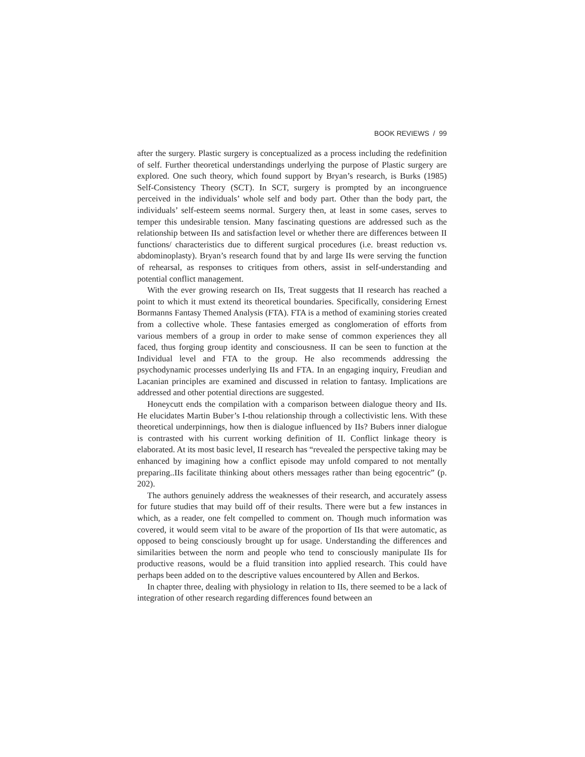BOOK REVIEWS / 99
after the surgery. Plastic surgery is conceptualized as a process including the redefinition of self. Further theoretical understandings underlying the purpose of Plastic surgery are explored. One such theory, which found support by Bryan’s research, is Burks (1985) Self-Consistency Theory (SCT). In SCT, surgery is prompted by an incongruence perceived in the individuals’ whole self and body part. Other than the body part, the individuals’ self-esteem seems normal. Surgery then, at least in some cases, serves to temper this undesirable tension. Many fascinating questions are addressed such as the relationship between IIs and satisfaction level or whether there are differences between II functions/ characteristics due to different surgical procedures (i.e. breast reduction vs. abdominoplasty). Bryan’s research found that by and large IIs were serving the function of rehearsal, as responses to critiques from others, assist in self-understanding and potential conflict management.
With the ever growing research on IIs, Treat suggests that II research has reached a point to which it must extend its theoretical boundaries. Specifically, considering Ernest Bormanns Fantasy Themed Analysis (FTA). FTA is a method of examining stories created from a collective whole. These fantasies emerged as conglomeration of efforts from various members of a group in order to make sense of common experiences they all faced, thus forging group identity and consciousness. II can be seen to function at the Individual level and FTA to the group. He also recommends addressing the psychodynamic processes underlying IIs and FTA. In an engaging inquiry, Freudian and Lacanian principles are examined and discussed in relation to fantasy. Implications are addressed and other potential directions are suggested.
Honeycutt ends the compilation with a comparison between dialogue theory and IIs. He elucidates Martin Buber’s I-thou relationship through a collectivistic lens. With these theoretical underpinnings, how then is dialogue influenced by IIs? Bubers inner dialogue is contrasted with his current working definition of II. Conflict linkage theory is elaborated. At its most basic level, II research has “revealed the perspective taking may be enhanced by imagining how a conflict episode may unfold compared to not mentally preparing..IIs facilitate thinking about others messages rather than being egocentric” (p. 202).
The authors genuinely address the weaknesses of their research, and accurately assess for future studies that may build off of their results. There were but a few instances in which, as a reader, one felt compelled to comment on. Though much information was covered, it would seem vital to be aware of the proportion of IIs that were automatic, as opposed to being consciously brought up for usage. Understanding the differences and similarities between the norm and people who tend to consciously manipulate IIs for productive reasons, would be a fluid transition into applied research. This could have perhaps been added on to the descriptive values encountered by Allen and Berkos.
In chapter three, dealing with physiology in relation to IIs, there seemed to be a lack of integration of other research regarding differences found between an